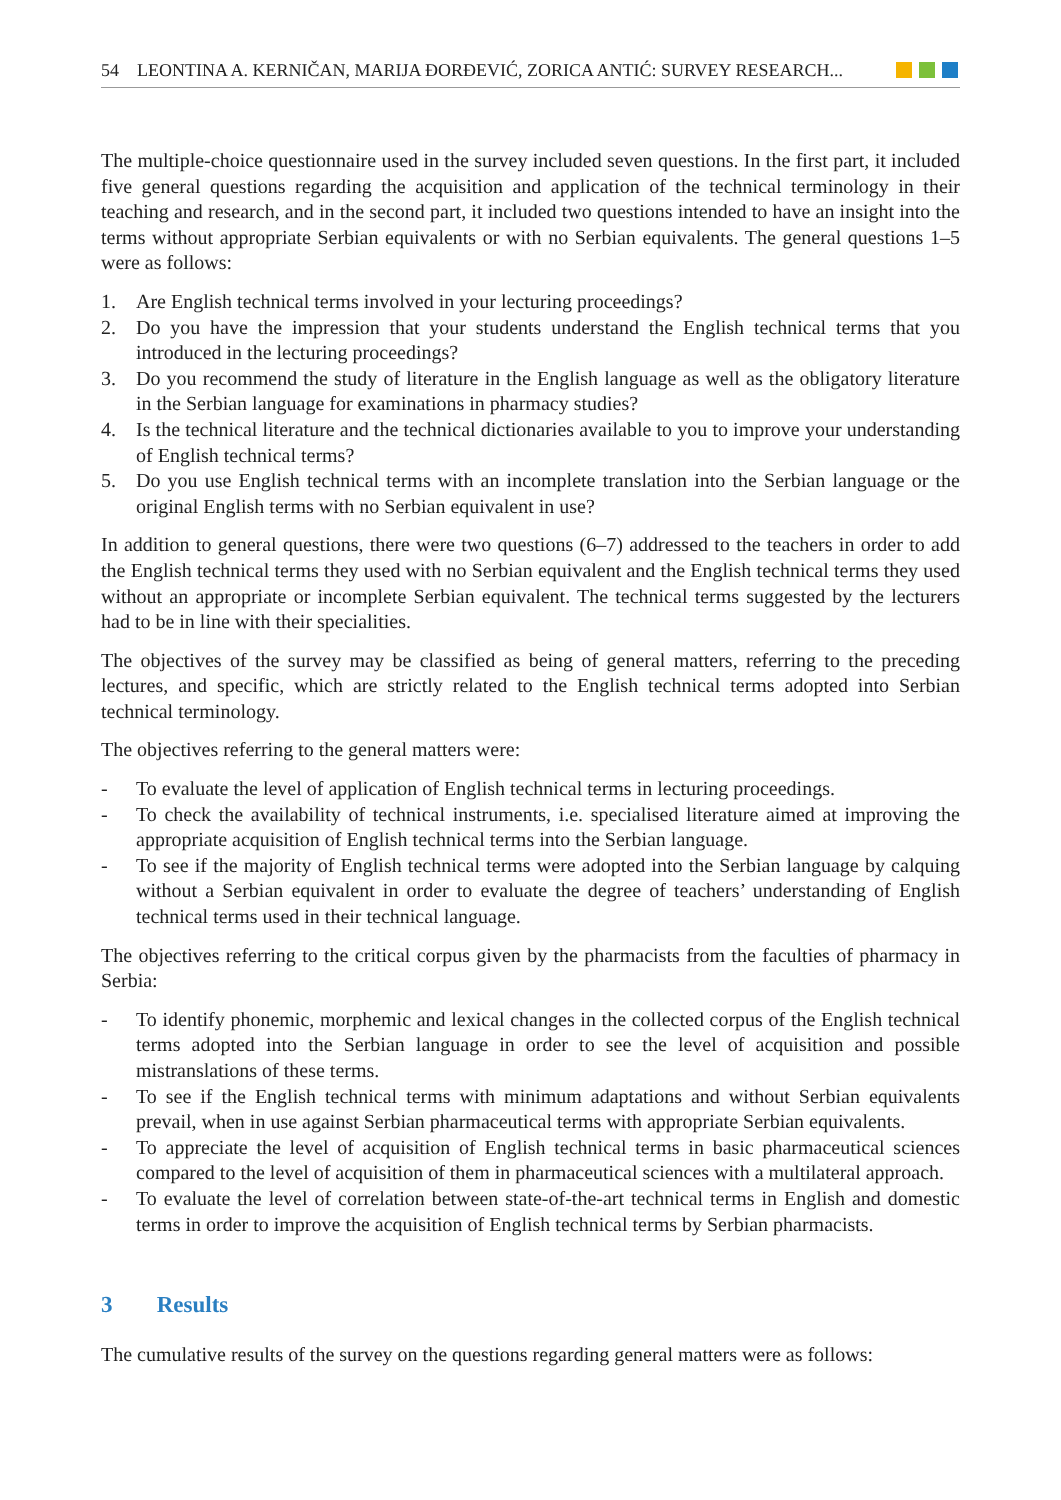54 LEONTINA A. KERNIČAN, MARIJA ĐORĐEVIĆ, ZORICA ANTIĆ: SURVEY RESEARCH...
The multiple-choice questionnaire used in the survey included seven questions. In the first part, it included five general questions regarding the acquisition and application of the technical terminology in their teaching and research, and in the second part, it included two questions intended to have an insight into the terms without appropriate Serbian equivalents or with no Serbian equivalents. The general questions 1–5 were as follows:
1. Are English technical terms involved in your lecturing proceedings?
2. Do you have the impression that your students understand the English technical terms that you introduced in the lecturing proceedings?
3. Do you recommend the study of literature in the English language as well as the obligatory literature in the Serbian language for examinations in pharmacy studies?
4. Is the technical literature and the technical dictionaries available to you to improve your understanding of English technical terms?
5. Do you use English technical terms with an incomplete translation into the Serbian language or the original English terms with no Serbian equivalent in use?
In addition to general questions, there were two questions (6–7) addressed to the teachers in order to add the English technical terms they used with no Serbian equivalent and the English technical terms they used without an appropriate or incomplete Serbian equivalent. The technical terms suggested by the lecturers had to be in line with their specialities.
The objectives of the survey may be classified as being of general matters, referring to the preceding lectures, and specific, which are strictly related to the English technical terms adopted into Serbian technical terminology.
The objectives referring to the general matters were:
- To evaluate the level of application of English technical terms in lecturing proceedings.
- To check the availability of technical instruments, i.e. specialised literature aimed at improving the appropriate acquisition of English technical terms into the Serbian language.
- To see if the majority of English technical terms were adopted into the Serbian language by calquing without a Serbian equivalent in order to evaluate the degree of teachers’ understanding of English technical terms used in their technical language.
The objectives referring to the critical corpus given by the pharmacists from the faculties of pharmacy in Serbia:
- To identify phonemic, morphemic and lexical changes in the collected corpus of the English technical terms adopted into the Serbian language in order to see the level of acquisition and possible mistranslations of these terms.
- To see if the English technical terms with minimum adaptations and without Serbian equivalents prevail, when in use against Serbian pharmaceutical terms with appropriate Serbian equivalents.
- To appreciate the level of acquisition of English technical terms in basic pharmaceutical sciences compared to the level of acquisition of them in pharmaceutical sciences with a multilateral approach.
- To evaluate the level of correlation between state-of-the-art technical terms in English and domestic terms in order to improve the acquisition of English technical terms by Serbian pharmacists.
3 Results
The cumulative results of the survey on the questions regarding general matters were as follows: